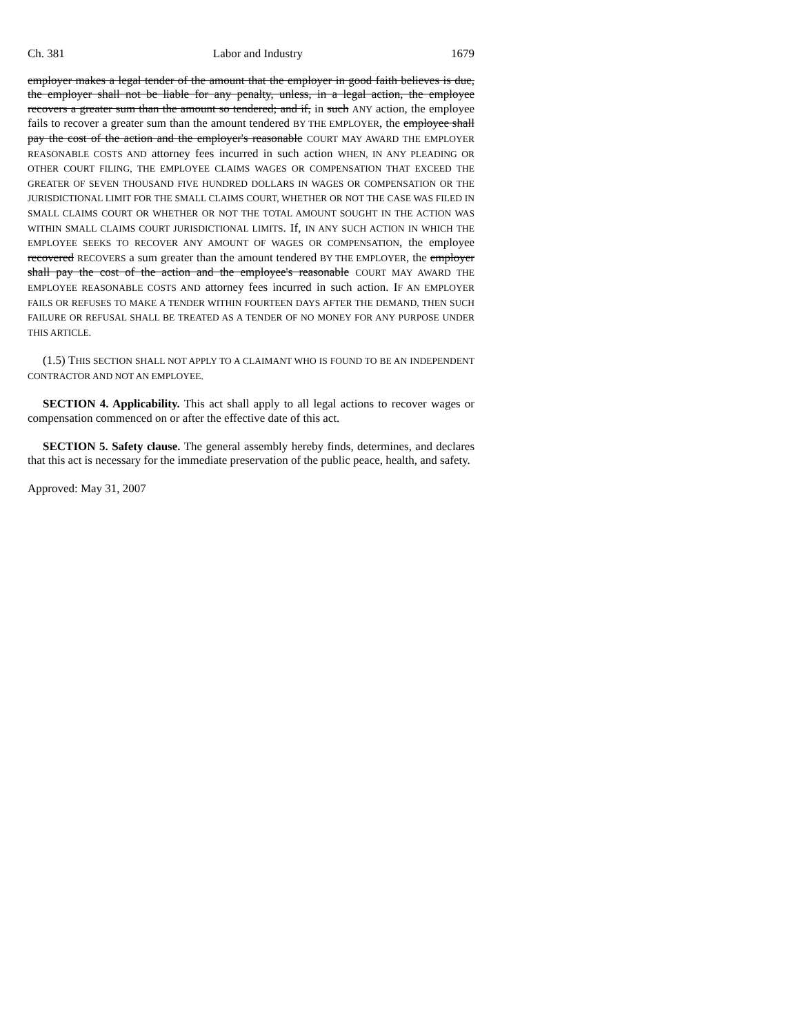Ch. 381 Labor and Industry 1679
employer makes a legal tender of the amount that the employer in good faith believes is due, the employer shall not be liable for any penalty, unless, in a legal action, the employee recovers a greater sum than the amount so tendered; and if, in such ANY action, the employee fails to recover a greater sum than the amount tendered BY THE EMPLOYER, the employee shall pay the cost of the action and the employer's reasonable COURT MAY AWARD THE EMPLOYER REASONABLE COSTS AND attorney fees incurred in such action WHEN, IN ANY PLEADING OR OTHER COURT FILING, THE EMPLOYEE CLAIMS WAGES OR COMPENSATION THAT EXCEED THE GREATER OF SEVEN THOUSAND FIVE HUNDRED DOLLARS IN WAGES OR COMPENSATION OR THE JURISDICTIONAL LIMIT FOR THE SMALL CLAIMS COURT, WHETHER OR NOT THE CASE WAS FILED IN SMALL CLAIMS COURT OR WHETHER OR NOT THE TOTAL AMOUNT SOUGHT IN THE ACTION WAS WITHIN SMALL CLAIMS COURT JURISDICTIONAL LIMITS. If, IN ANY SUCH ACTION IN WHICH THE EMPLOYEE SEEKS TO RECOVER ANY AMOUNT OF WAGES OR COMPENSATION, the employee recovered RECOVERS a sum greater than the amount tendered BY THE EMPLOYER, the employer shall pay the cost of the action and the employee's reasonable COURT MAY AWARD THE EMPLOYEE REASONABLE COSTS AND attorney fees incurred in such action. IF AN EMPLOYER FAILS OR REFUSES TO MAKE A TENDER WITHIN FOURTEEN DAYS AFTER THE DEMAND, THEN SUCH FAILURE OR REFUSAL SHALL BE TREATED AS A TENDER OF NO MONEY FOR ANY PURPOSE UNDER THIS ARTICLE.
(1.5) THIS SECTION SHALL NOT APPLY TO A CLAIMANT WHO IS FOUND TO BE AN INDEPENDENT CONTRACTOR AND NOT AN EMPLOYEE.
SECTION 4. Applicability. This act shall apply to all legal actions to recover wages or compensation commenced on or after the effective date of this act.
SECTION 5. Safety clause. The general assembly hereby finds, determines, and declares that this act is necessary for the immediate preservation of the public peace, health, and safety.
Approved: May 31, 2007